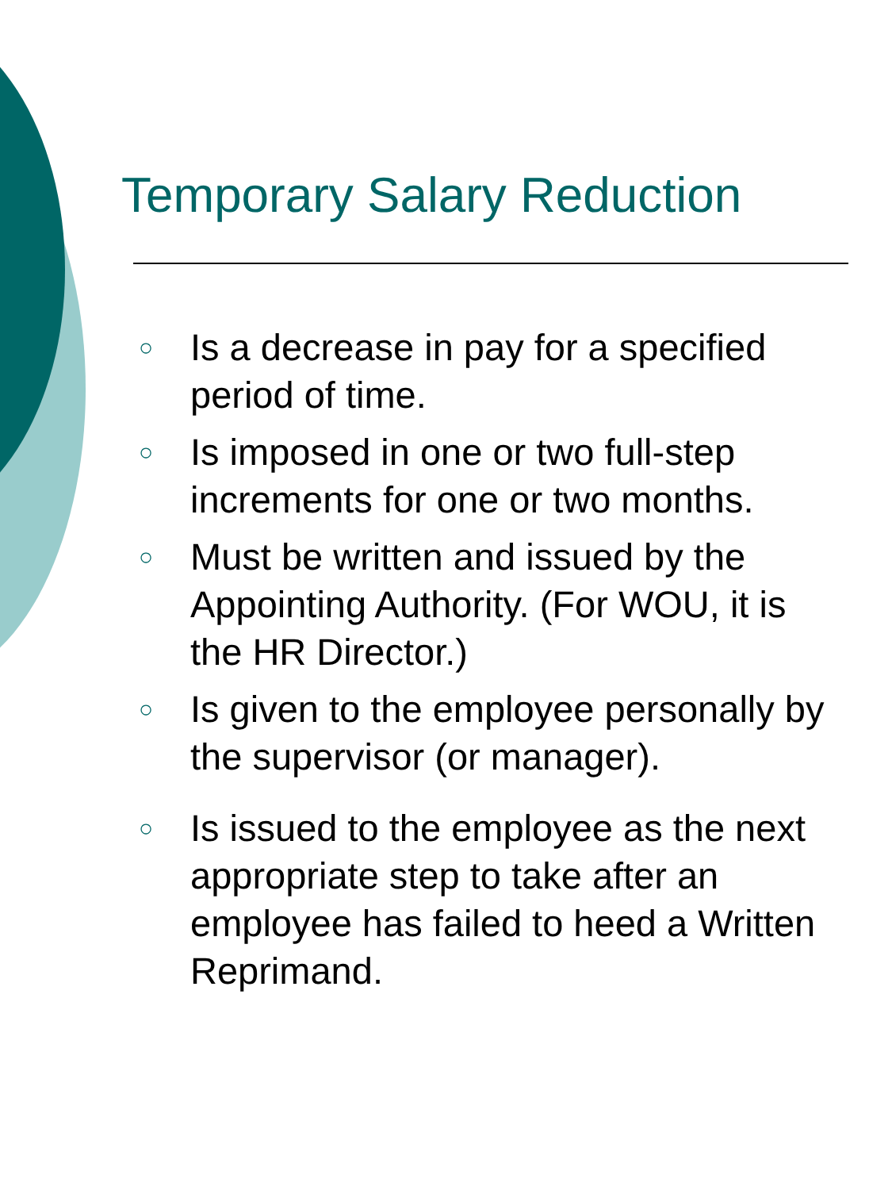Temporary Salary Reduction
○ Is a decrease in pay for a specified period of time.
○ Is imposed in one or two full-step increments for one or two months.
○ Must be written and issued by the Appointing Authority. (For WOU, it is the HR Director.)
○ Is given to the employee personally by the supervisor (or manager).
○ Is issued to the employee as the next appropriate step to take after an employee has failed to heed a Written Reprimand.